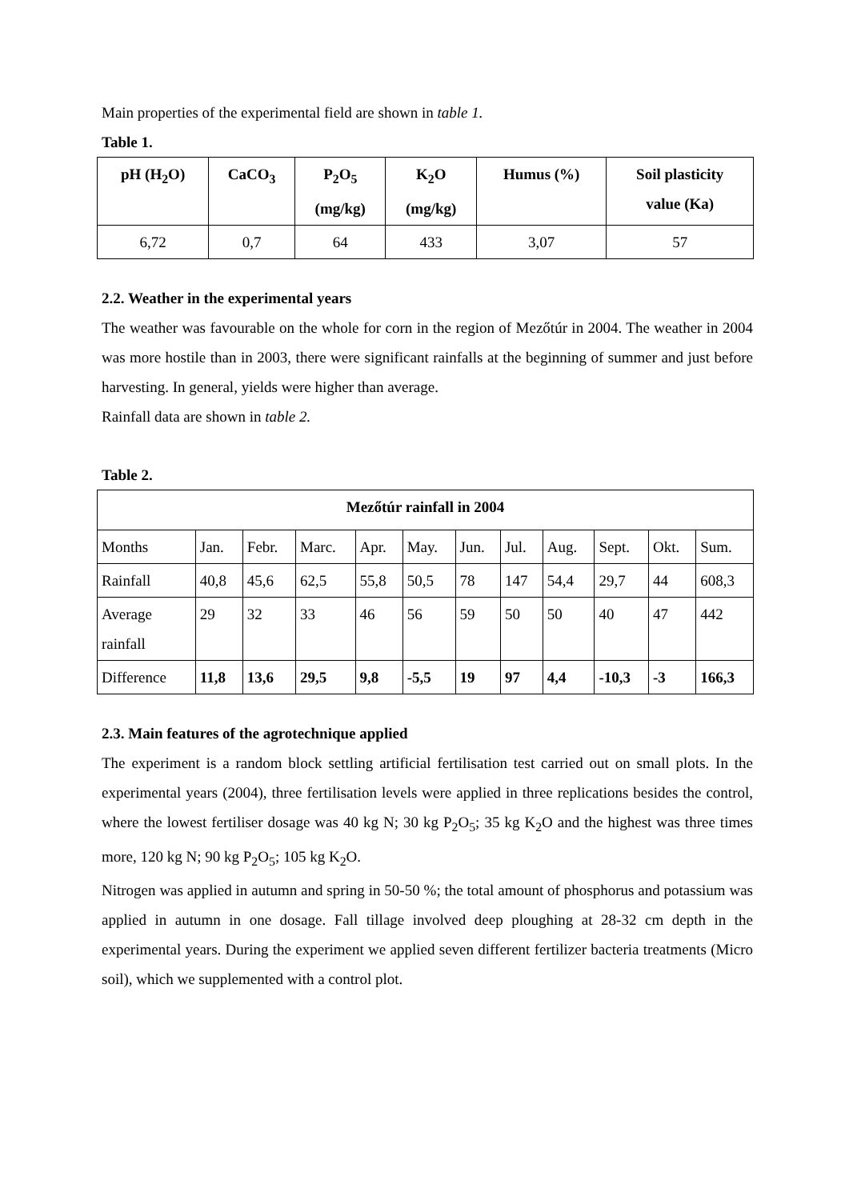Main properties of the experimental field are shown in table 1.
Table 1.
| pH (H<sub>2</sub>O) | CaCO<sub>3</sub> | P<sub>2</sub>O<sub>5</sub> (mg/kg) | K<sub>2</sub>O (mg/kg) | Humus (%) | Soil plasticity value (Ka) |
| --- | --- | --- | --- | --- | --- |
| 6,72 | 0,7 | 64 | 433 | 3,07 | 57 |
2.2. Weather in the experimental years
The weather was favourable on the whole for corn in the region of Mezőtúr in 2004. The weather in 2004 was more hostile than in 2003, there were significant rainfalls at the beginning of summer and just before harvesting. In general, yields were higher than average.
Rainfall data are shown in table 2.
Table 2.
| Mezőtúr rainfall in 2004 | | | | | | | | | | | |
| --- | --- | --- | --- | --- | --- | --- | --- | --- | --- | --- | --- |
| Months | Jan. | Febr. | Marc. | Apr. | May. | Jun. | Jul. | Aug. | Sept. | Okt. | Sum. |
| Rainfall | 40,8 | 45,6 | 62,5 | 55,8 | 50,5 | 78 | 147 | 54,4 | 29,7 | 44 | 608,3 |
| Average rainfall | 29 | 32 | 33 | 46 | 56 | 59 | 50 | 50 | 40 | 47 | 442 |
| Difference | 11,8 | 13,6 | 29,5 | 9,8 | -5,5 | 19 | 97 | 4,4 | -10,3 | -3 | 166,3 |
2.3. Main features of the agrotechnique applied
The experiment is a random block settling artificial fertilisation test carried out on small plots. In the experimental years (2004), three fertilisation levels were applied in three replications besides the control, where the lowest fertiliser dosage was 40 kg N; 30 kg P<sub>2</sub>O<sub>5</sub>; 35 kg K<sub>2</sub>O and the highest was three times more, 120 kg N; 90 kg P<sub>2</sub>O<sub>5</sub>; 105 kg K<sub>2</sub>O.
Nitrogen was applied in autumn and spring in 50-50 %; the total amount of phosphorus and potassium was applied in autumn in one dosage. Fall tillage involved deep ploughing at 28-32 cm depth in the experimental years. During the experiment we applied seven different fertilizer bacteria treatments (Micro soil), which we supplemented with a control plot.